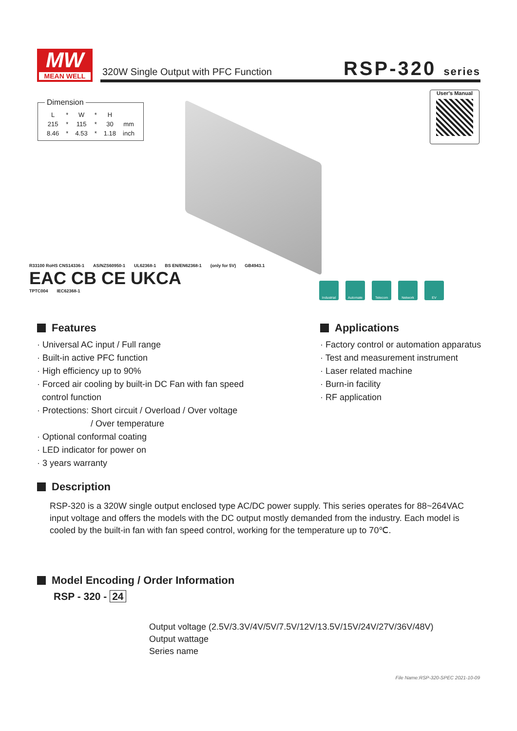MW
MEAN WELL
320W Single Output with PFC Function
RSP-320 series
Dimension
| L | * | W | * | H | |
| 215 | * | 115 | * | 30 | mm |
| 8.46 | * | 4.53 | * | 1.18 | inch |
User's Manual
R33100 RoHS CNS14336-1 AS/NZS60950-1 UL62368-1 BS EN/EN62368-1 (only for 5V) GB4943.1
EAC CB CE UKCA
TPTC004 IEC62368-1
Industrial Automate Telecom Network EV
Features
· Universal AC input / Full range
· Built-in active PFC function
· High efficiency up to 90%
· Forced air cooling by built-in DC Fan with fan speed
control function
· Protections: Short circuit / Overload / Over voltage
/ Over temperature
· Optional conformal coating
· LED indicator for power on
· 3 years warranty
Applications
· Factory control or automation apparatus
· Test and measurement instrument
· Laser related machine
· Burn-in facility
· RF application
Description
RSP-320 is a 320W single output enclosed type AC/DC power supply. This series operates for 88~264VAC input voltage and offers the models with the DC output mostly demanded from the industry. Each model is cooled by the built-in fan with fan speed control, working for the temperature up to 70℃.
Model Encoding / Order Information
RSP - 320 - 24
Output voltage (2.5V/3.3V/4V/5V/7.5V/12V/13.5V/15V/24V/27V/36V/48V)
Output wattage
Series name
File Name:RSP-320-SPEC 2021-10-09